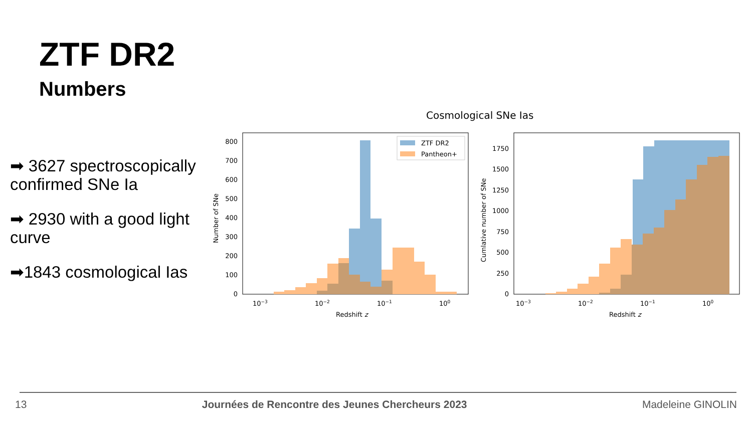ZTF DR2
Numbers
➡ 3627 spectroscopically confirmed SNe Ia
➡ 2930 with a good light curve
➡1843 cosmological Ias
Cosmological SNe Ias
ZTF DR2
Pantheon+
0
100
200
300
400
500
600
700
800
10−3
10−2
10−1
100
Redshift z
Number of SNe
0
250
500
750
1000
1250
1500
1750
10−3
10−2
10−1
100
Redshift z
Cumlative number of SNe
13 Journées de Rencontre des Jeunes Chercheurs 2023 Madeleine GINOLIN